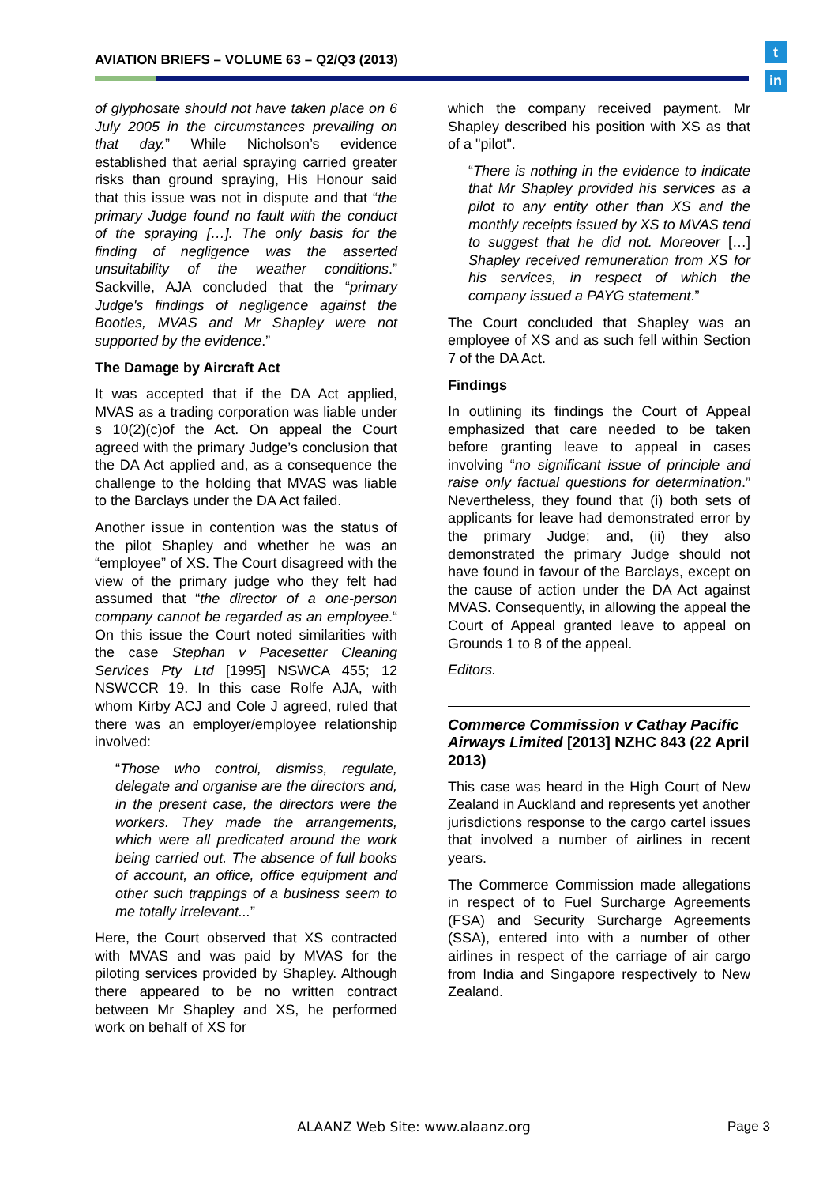AVIATION BRIEFS – VOLUME 63 – Q2/Q3 (2013)
t
in
of glyphosate should not have taken place on 6 July 2005 in the circumstances prevailing on that day.” While Nicholson’s evidence established that aerial spraying carried greater risks than ground spraying, His Honour said that this issue was not in dispute and that “the primary Judge found no fault with the conduct of the spraying […]. The only basis for the finding of negligence was the asserted unsuitability of the weather conditions.” Sackville, AJA concluded that the “primary Judge's findings of negligence against the Bootles, MVAS and Mr Shapley were not supported by the evidence.”
The Damage by Aircraft Act
It was accepted that if the DA Act applied, MVAS as a trading corporation was liable under s 10(2)(c)of the Act. On appeal the Court agreed with the primary Judge’s conclusion that the DA Act applied and, as a consequence the challenge to the holding that MVAS was liable to the Barclays under the DA Act failed.
Another issue in contention was the status of the pilot Shapley and whether he was an “employee” of XS. The Court disagreed with the view of the primary judge who they felt had assumed that “the director of a one-person company cannot be regarded as an employee.“ On this issue the Court noted similarities with the case Stephan v Pacesetter Cleaning Services Pty Ltd [1995] NSWCA 455; 12 NSWCCR 19. In this case Rolfe AJA, with whom Kirby ACJ and Cole J agreed, ruled that there was an employer/employee relationship involved:
“Those who control, dismiss, regulate, delegate and organise are the directors and, in the present case, the directors were the workers. They made the arrangements, which were all predicated around the work being carried out. The absence of full books of account, an office, office equipment and other such trappings of a business seem to me totally irrelevant...”
Here, the Court observed that XS contracted with MVAS and was paid by MVAS for the piloting services provided by Shapley. Although there appeared to be no written contract between Mr Shapley and XS, he performed work on behalf of XS for
which the company received payment. Mr Shapley described his position with XS as that of a "pilot".
“There is nothing in the evidence to indicate that Mr Shapley provided his services as a pilot to any entity other than XS and the monthly receipts issued by XS to MVAS tend to suggest that he did not. Moreover […] Shapley received remuneration from XS for his services, in respect of which the company issued a PAYG statement.”
The Court concluded that Shapley was an employee of XS and as such fell within Section 7 of the DA Act.
Findings
In outlining its findings the Court of Appeal emphasized that care needed to be taken before granting leave to appeal in cases involving “no significant issue of principle and raise only factual questions for determination.” Nevertheless, they found that (i) both sets of applicants for leave had demonstrated error by the primary Judge; and, (ii) they also demonstrated the primary Judge should not have found in favour of the Barclays, except on the cause of action under the DA Act against MVAS. Consequently, in allowing the appeal the Court of Appeal granted leave to appeal on Grounds 1 to 8 of the appeal.
Editors.
Commerce Commission v Cathay Pacific Airways Limited [2013] NZHC 843 (22 April 2013)
This case was heard in the High Court of New Zealand in Auckland and represents yet another jurisdictions response to the cargo cartel issues that involved a number of airlines in recent years.
The Commerce Commission made allegations in respect of to Fuel Surcharge Agreements (FSA) and Security Surcharge Agreements (SSA), entered into with a number of other airlines in respect of the carriage of air cargo from India and Singapore respectively to New Zealand.
ALAANZ Web Site: www.alaanz.org
Page 3